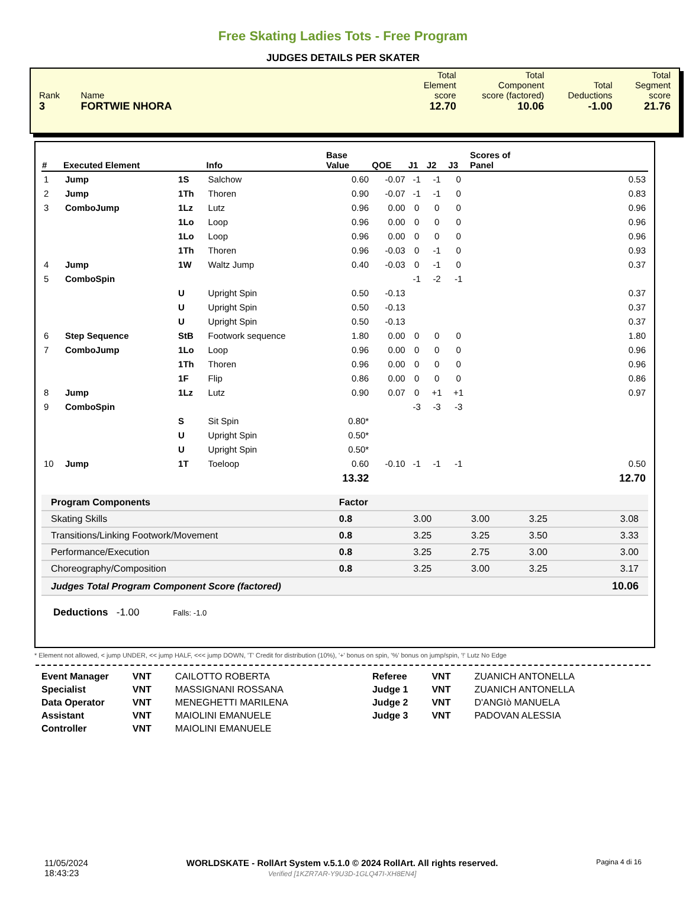Free Skating Ladies Tots - Free Program
JUDGES DETAILS PER SKATER
| Rank 3 | Name FORTWIE NHORA | Total Element score 12.70 | Total Component score (factored) 10.06 | Total Deductions -1.00 | Total Segment score 21.76 |
| # | Executed Element | | Info | Base Value | QOE | J1 | J2 | J3 | Scores of Panel |
| --- | --- | --- | --- | --- | --- | --- | --- | --- | --- |
| 1 | Jump | 1S | Salchow | 0.60 | -0.07 | -1 | -1 | 0 | 0.53 |
| 2 | Jump | 1Th | Thoren | 0.90 | -0.07 | -1 | -1 | 0 | 0.83 |
| 3 | ComboJump | 1Lz | Lutz | 0.96 | 0.00 | 0 | 0 | 0 | 0.96 |
| | | 1Lo | Loop | 0.96 | 0.00 | 0 | 0 | 0 | 0.96 |
| | | 1Lo | Loop | 0.96 | 0.00 | 0 | 0 | 0 | 0.96 |
| | | 1Th | Thoren | 0.96 | -0.03 | 0 | -1 | 0 | 0.93 |
| 4 | Jump | 1W | Waltz Jump | 0.40 | -0.03 | 0 | -1 | 0 | 0.37 |
| 5 | ComboSpin | | | | | -1 | -2 | -1 | |
| | | U | Upright Spin | 0.50 | -0.13 | | | | 0.37 |
| | | U | Upright Spin | 0.50 | -0.13 | | | | 0.37 |
| | | U | Upright Spin | 0.50 | -0.13 | | | | 0.37 |
| 6 | Step Sequence | StB | Footwork sequence | 1.80 | 0.00 | 0 | 0 | 0 | 1.80 |
| 7 | ComboJump | 1Lo | Loop | 0.96 | 0.00 | 0 | 0 | 0 | 0.96 |
| | | 1Th | Thoren | 0.96 | 0.00 | 0 | 0 | 0 | 0.96 |
| | | 1F | Flip | 0.86 | 0.00 | 0 | 0 | 0 | 0.86 |
| 8 | Jump | 1Lz | Lutz | 0.90 | 0.07 | 0 | +1 | +1 | 0.97 |
| 9 | ComboSpin | | | | | -3 | -3 | -3 | |
| | | S | Sit Spin | 0.80* | | | | | |
| | | U | Upright Spin | 0.50* | | | | | |
| | | U | Upright Spin | 0.50* | | | | | |
| 10 | Jump | 1T | Toeloop | 0.60 | -0.10 | -1 | -1 | -1 | 0.50 |
| | | | | 13.32 | | | | | 12.70 |
| Program Components | Factor | | | | |
| Skating Skills | 0.8 | 3.00 | 3.00 | 3.25 | 3.08 |
| Transitions/Linking Footwork/Movement | 0.8 | 3.25 | 3.25 | 3.50 | 3.33 |
| Performance/Execution | 0.8 | 3.25 | 2.75 | 3.00 | 3.00 |
| Choreography/Composition | 0.8 | 3.25 | 3.00 | 3.25 | 3.17 |
| Judges Total Program Component Score (factored) | | | | | 10.06 |
Deductions -1.00 Falls: -1.0
* Element not allowed, < jump UNDER, << jump HALF, <<< jump DOWN, 'T' Credit for distribution (10%), '+' bonus on spin, '%' bonus on jump/spin, '!' Lutz No Edge
| Event Manager | VNT | CAILOTTO ROBERTA |
| Specialist | VNT | MASSIGNANI ROSSANA |
| Data Operator | VNT | MENEGHETTI MARILENA |
| Assistant | VNT | MAIOLINI EMANUELE |
| Controller | VNT | MAIOLINI EMANUELE |
| Referee | VNT | ZUANICH ANTONELLA |
| Judge 1 | VNT | ZUANICH ANTONELLA |
| Judge 2 | VNT | D'ANGIò MANUELA |
| Judge 3 | VNT | PADOVAN ALESSIA |
11/05/2024
18:43:23
WORLDSKATE - RollArt System v.5.1.0 © 2024 RollArt. All rights reserved.
Verified [1KZR7AR-Y9U3D-1GLQ47I-XH8EN4]
Pagina 4 di 16